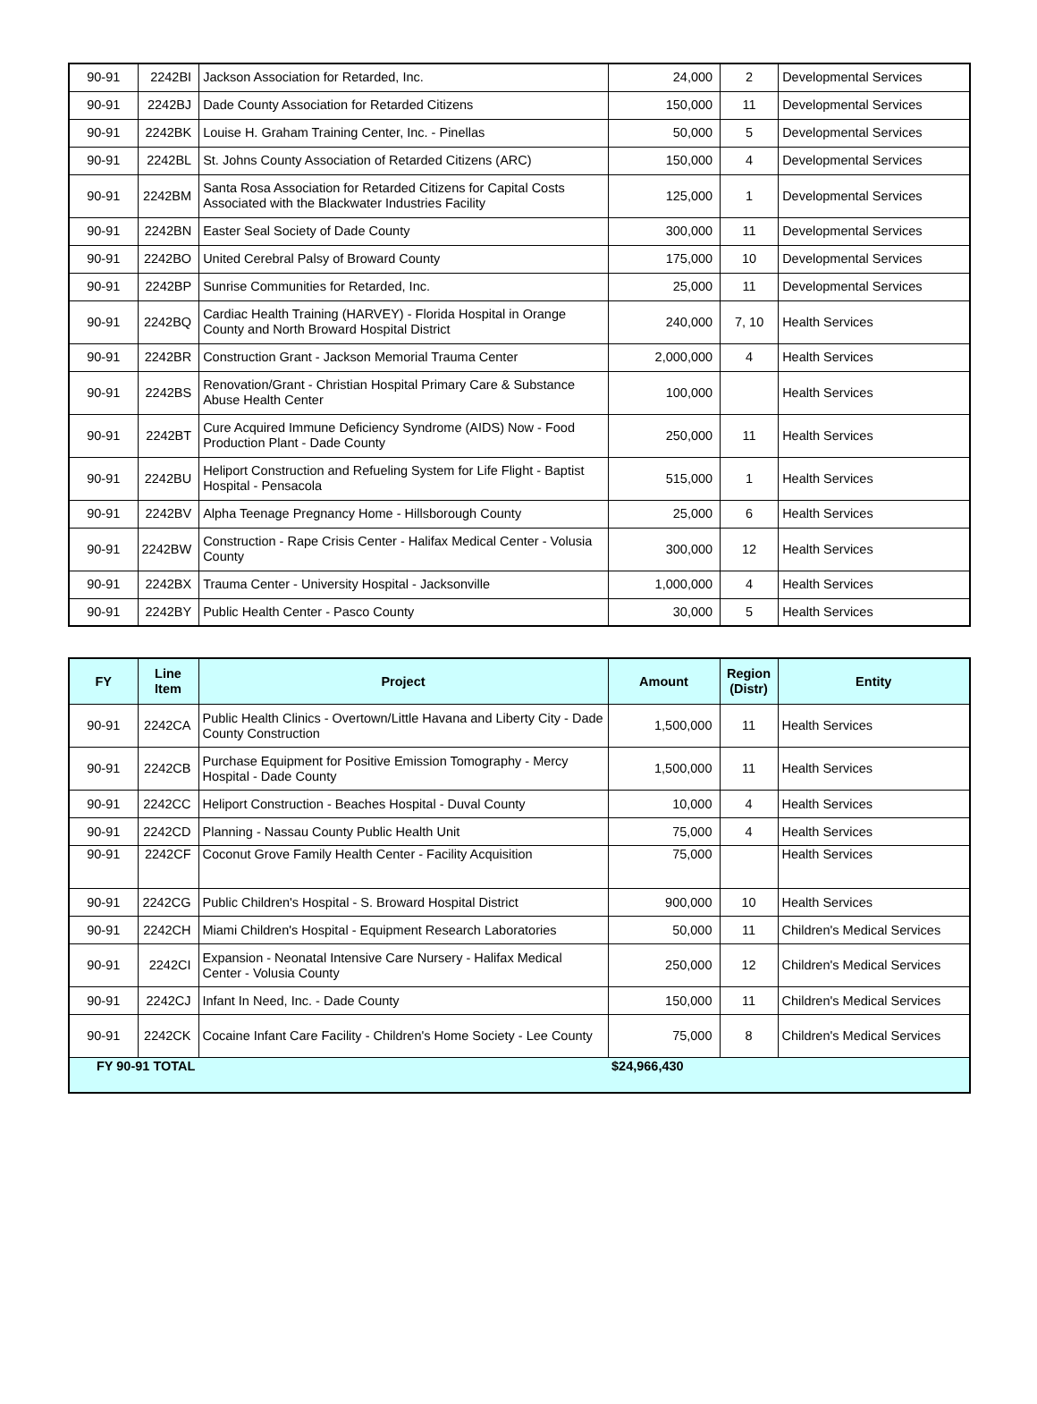| 90-91 | 2242BI | Jackson Association for Retarded, Inc. | 24,000 | 2 | Developmental Services |
| 90-91 | 2242BJ | Dade County Association for Retarded Citizens | 150,000 | 11 | Developmental Services |
| 90-91 | 2242BK | Louise H. Graham Training Center, Inc. - Pinellas | 50,000 | 5 | Developmental Services |
| 90-91 | 2242BL | St. Johns County Association of Retarded Citizens (ARC) | 150,000 | 4 | Developmental Services |
| 90-91 | 2242BM | Santa Rosa Association for Retarded Citizens for Capital Costs Associated with the Blackwater Industries Facility | 125,000 | 1 | Developmental Services |
| 90-91 | 2242BN | Easter Seal Society of Dade County | 300,000 | 11 | Developmental Services |
| 90-91 | 2242BO | United Cerebral Palsy of Broward County | 175,000 | 10 | Developmental Services |
| 90-91 | 2242BP | Sunrise Communities for Retarded, Inc. | 25,000 | 11 | Developmental Services |
| 90-91 | 2242BQ | Cardiac Health Training (HARVEY) - Florida Hospital in Orange County and North Broward Hospital District | 240,000 | 7, 10 | Health Services |
| 90-91 | 2242BR | Construction Grant - Jackson Memorial Trauma Center | 2,000,000 | 4 | Health Services |
| 90-91 | 2242BS | Renovation/Grant - Christian Hospital Primary Care & Substance Abuse Health Center | 100,000 | | Health Services |
| 90-91 | 2242BT | Cure Acquired Immune Deficiency Syndrome (AIDS) Now - Food Production Plant - Dade County | 250,000 | 11 | Health Services |
| 90-91 | 2242BU | Heliport Construction and Refueling System for Life Flight - Baptist Hospital - Pensacola | 515,000 | 1 | Health Services |
| 90-91 | 2242BV | Alpha Teenage Pregnancy Home - Hillsborough County | 25,000 | 6 | Health Services |
| 90-91 | 2242BW | Construction - Rape Crisis Center - Halifax Medical Center - Volusia County | 300,000 | 12 | Health Services |
| 90-91 | 2242BX | Trauma Center - University Hospital - Jacksonville | 1,000,000 | 4 | Health Services |
| 90-91 | 2242BY | Public Health Center - Pasco County | 30,000 | 5 | Health Services |
| FY | Line Item | Project | Amount | Region (Distr) | Entity |
| --- | --- | --- | --- | --- | --- |
| 90-91 | 2242CA | Public Health Clinics - Overtown/Little Havana and Liberty City - Dade County Construction | 1,500,000 | 11 | Health Services |
| 90-91 | 2242CB | Purchase Equipment for Positive Emission Tomography - Mercy Hospital - Dade County | 1,500,000 | 11 | Health Services |
| 90-91 | 2242CC | Heliport Construction - Beaches Hospital - Duval County | 10,000 | 4 | Health Services |
| 90-91 | 2242CD | Planning - Nassau County Public Health Unit | 75,000 | 4 | Health Services |
| 90-91 | 2242CF | Coconut Grove Family Health Center - Facility Acquisition | 75,000 | | Health Services |
| 90-91 | 2242CG | Public Children's Hospital - S. Broward Hospital District | 900,000 | 10 | Health Services |
| 90-91 | 2242CH | Miami Children's Hospital - Equipment Research Laboratories | 50,000 | 11 | Children's Medical Services |
| 90-91 | 2242CI | Expansion - Neonatal Intensive Care Nursery - Halifax Medical Center - Volusia County | 250,000 | 12 | Children's Medical Services |
| 90-91 | 2242CJ | Infant In Need, Inc. - Dade County | 150,000 | 11 | Children's Medical Services |
| 90-91 | 2242CK | Cocaine Infant Care Facility - Children's Home Society - Lee County | 75,000 | 8 | Children's Medical Services |
| FY 90-91 TOTAL | | | $24,966,430 | | |